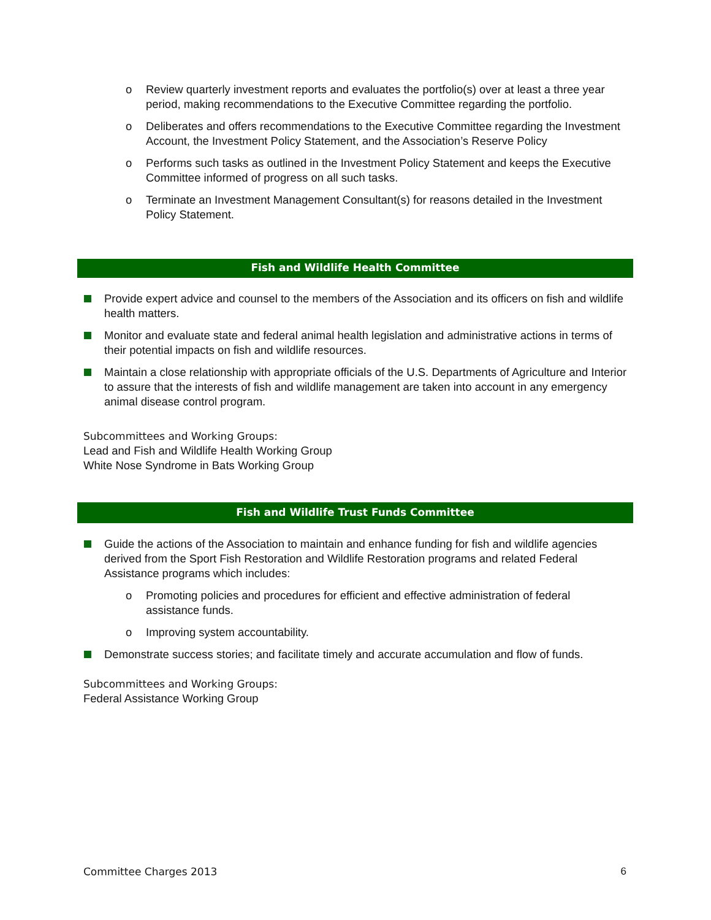o Review quarterly investment reports and evaluates the portfolio(s) over at least a three year period, making recommendations to the Executive Committee regarding the portfolio.
o Deliberates and offers recommendations to the Executive Committee regarding the Investment Account, the Investment Policy Statement, and the Association’s Reserve Policy
o Performs such tasks as outlined in the Investment Policy Statement and keeps the Executive Committee informed of progress on all such tasks.
o Terminate an Investment Management Consultant(s) for reasons detailed in the Investment Policy Statement.
Fish and Wildlife Health Committee
Provide expert advice and counsel to the members of the Association and its officers on fish and wildlife health matters.
Monitor and evaluate state and federal animal health legislation and administrative actions in terms of their potential impacts on fish and wildlife resources.
Maintain a close relationship with appropriate officials of the U.S. Departments of Agriculture and Interior to assure that the interests of fish and wildlife management are taken into account in any emergency animal disease control program.
Subcommittees and Working Groups:
Lead and Fish and Wildlife Health Working Group
White Nose Syndrome in Bats Working Group
Fish and Wildlife Trust Funds Committee
Guide the actions of the Association to maintain and enhance funding for fish and wildlife agencies derived from the Sport Fish Restoration and Wildlife Restoration programs and related Federal Assistance programs which includes:
o Promoting policies and procedures for efficient and effective administration of federal assistance funds.
o Improving system accountability.
Demonstrate success stories; and facilitate timely and accurate accumulation and flow of funds.
Subcommittees and Working Groups:
Federal Assistance Working Group
Committee Charges 2013 6